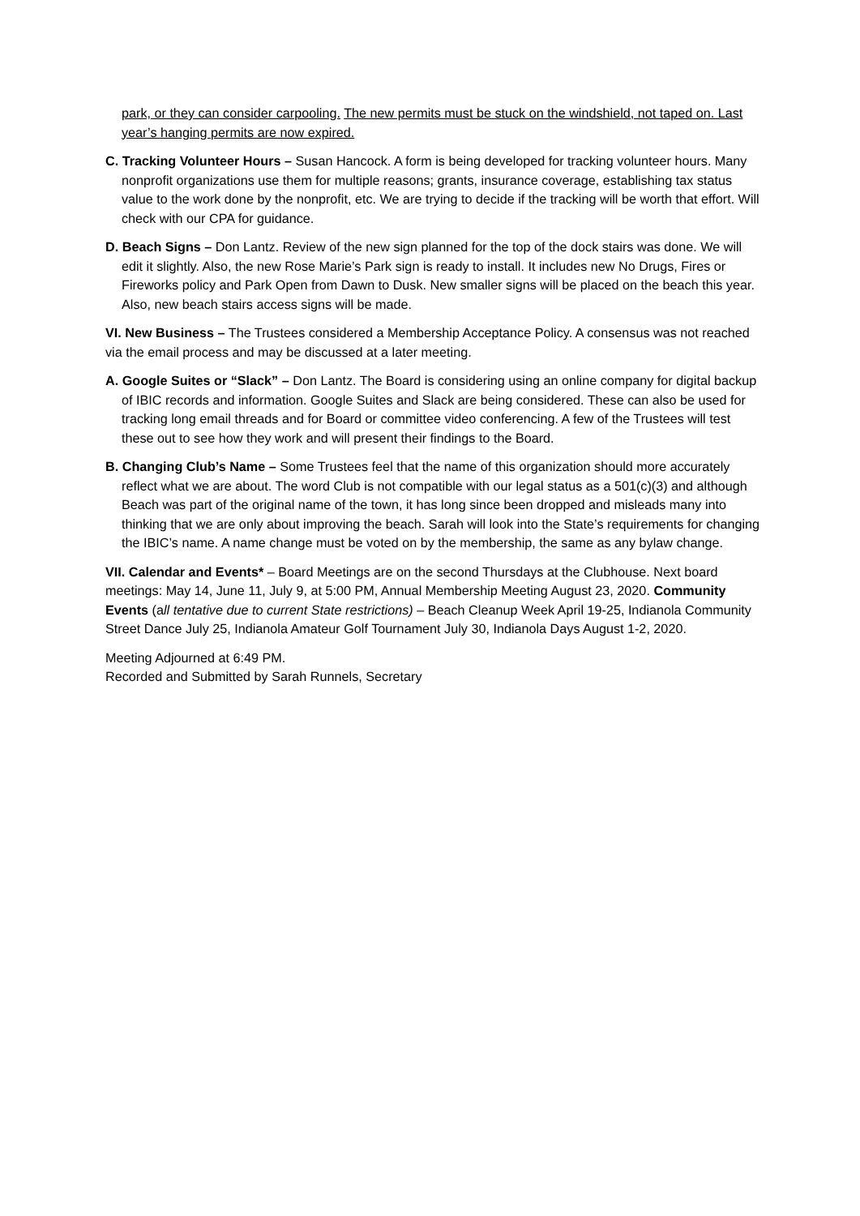park, or they can consider carpooling. The new permits must be stuck on the windshield, not taped on. Last year’s hanging permits are now expired.
C. Tracking Volunteer Hours – Susan Hancock. A form is being developed for tracking volunteer hours. Many nonprofit organizations use them for multiple reasons; grants, insurance coverage, establishing tax status value to the work done by the nonprofit, etc. We are trying to decide if the tracking will be worth that effort. Will check with our CPA for guidance.
D. Beach Signs – Don Lantz. Review of the new sign planned for the top of the dock stairs was done. We will edit it slightly. Also, the new Rose Marie’s Park sign is ready to install. It includes new No Drugs, Fires or Fireworks policy and Park Open from Dawn to Dusk. New smaller signs will be placed on the beach this year. Also, new beach stairs access signs will be made.
VI. New Business – The Trustees considered a Membership Acceptance Policy. A consensus was not reached via the email process and may be discussed at a later meeting.
A. Google Suites or “Slack” – Don Lantz. The Board is considering using an online company for digital backup of IBIC records and information. Google Suites and Slack are being considered. These can also be used for tracking long email threads and for Board or committee video conferencing. A few of the Trustees will test these out to see how they work and will present their findings to the Board.
B. Changing Club’s Name – Some Trustees feel that the name of this organization should more accurately reflect what we are about. The word Club is not compatible with our legal status as a 501(c)(3) and although Beach was part of the original name of the town, it has long since been dropped and misleads many into thinking that we are only about improving the beach. Sarah will look into the State’s requirements for changing the IBIC’s name. A name change must be voted on by the membership, the same as any bylaw change.
VII. Calendar and Events* – Board Meetings are on the second Thursdays at the Clubhouse. Next board meetings: May 14, June 11, July 9, at 5:00 PM, Annual Membership Meeting August 23, 2020. Community Events (all tentative due to current State restrictions) – Beach Cleanup Week April 19-25, Indianola Community Street Dance July 25, Indianola Amateur Golf Tournament July 30, Indianola Days August 1-2, 2020.
Meeting Adjourned at 6:49 PM.
Recorded and Submitted by Sarah Runnels, Secretary